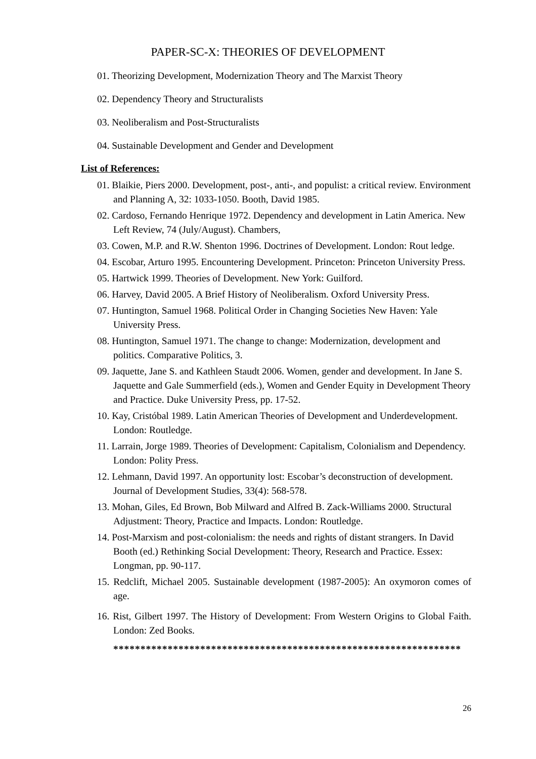PAPER-SC-X: THEORIES OF DEVELOPMENT
01. Theorizing Development, Modernization Theory and The Marxist Theory
02. Dependency Theory and Structuralists
03. Neoliberalism and Post-Structuralists
04. Sustainable Development and Gender and Development
List of References:
01. Blaikie, Piers 2000. Development, post-, anti-, and populist: a critical review. Environment and Planning A, 32: 1033-1050. Booth, David 1985.
02. Cardoso, Fernando Henrique 1972. Dependency and development in Latin America. New Left Review, 74 (July/August). Chambers,
03. Cowen, M.P. and R.W. Shenton 1996. Doctrines of Development. London: Rout ledge.
04. Escobar, Arturo 1995. Encountering Development. Princeton: Princeton University Press.
05. Hartwick 1999. Theories of Development. New York: Guilford.
06. Harvey, David 2005. A Brief History of Neoliberalism. Oxford University Press.
07. Huntington, Samuel 1968. Political Order in Changing Societies New Haven: Yale University Press.
08. Huntington, Samuel 1971. The change to change: Modernization, development and politics. Comparative Politics, 3.
09. Jaquette, Jane S. and Kathleen Staudt 2006. Women, gender and development. In Jane S. Jaquette and Gale Summerfield (eds.), Women and Gender Equity in Development Theory and Practice. Duke University Press, pp. 17-52.
10. Kay, Cristóbal 1989. Latin American Theories of Development and Underdevelopment. London: Routledge.
11. Larrain, Jorge 1989. Theories of Development: Capitalism, Colonialism and Dependency. London: Polity Press.
12. Lehmann, David 1997. An opportunity lost: Escobar’s deconstruction of development. Journal of Development Studies, 33(4): 568-578.
13. Mohan, Giles, Ed Brown, Bob Milward and Alfred B. Zack-Williams 2000. Structural Adjustment: Theory, Practice and Impacts. London: Routledge.
14. Post-Marxism and post-colonialism: the needs and rights of distant strangers. In David Booth (ed.) Rethinking Social Development: Theory, Research and Practice. Essex: Longman, pp. 90-117.
15. Redclift, Michael 2005. Sustainable development (1987-2005): An oxymoron comes of age.
16. Rist, Gilbert 1997. The History of Development: From Western Origins to Global Faith. London: Zed Books.
****************************************************************
26